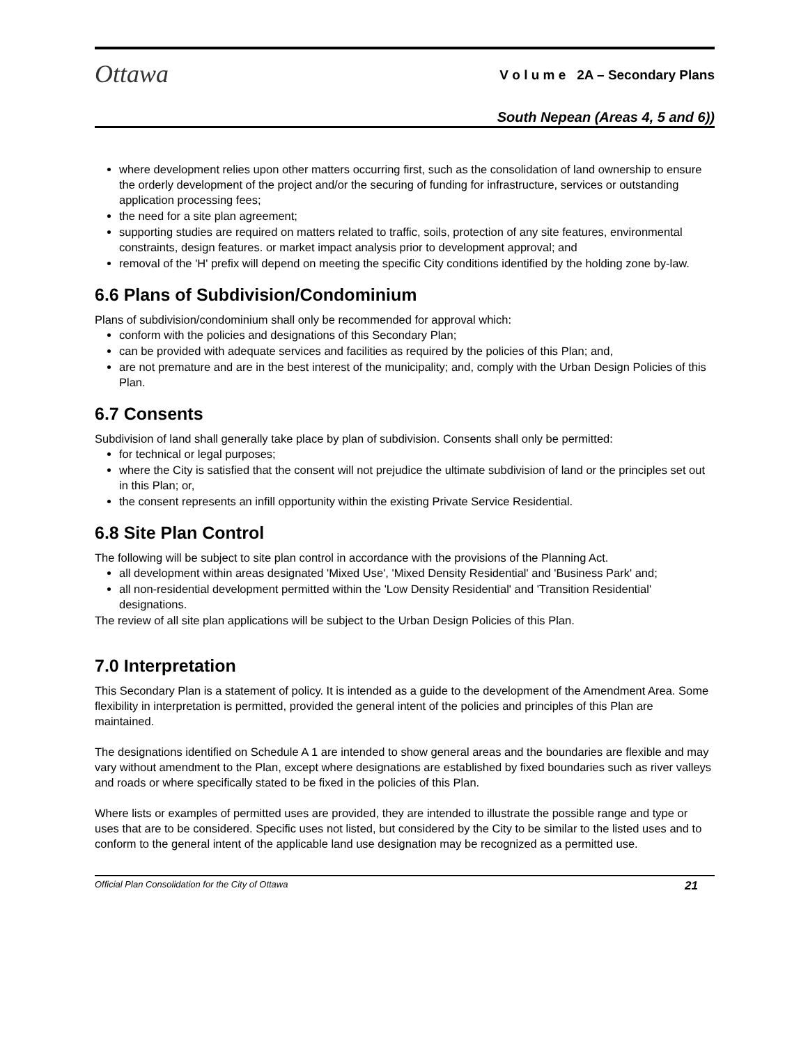Ottawa
V o l u m e 2A – Secondary Plans
South Nepean (Areas 4, 5 and 6))
where development relies upon other matters occurring first, such as the consolidation of land ownership to ensure the orderly development of the project and/or the securing of funding for infrastructure, services or outstanding application processing fees;
the need for a site plan agreement;
supporting studies are required on matters related to traffic, soils, protection of any site features, environmental constraints, design features. or market impact analysis prior to development approval; and
removal of the 'H' prefix will depend on meeting the specific City conditions identified by the holding zone by-law.
6.6 Plans of Subdivision/Condominium
Plans of subdivision/condominium shall only be recommended for approval which:
conform with the policies and designations of this Secondary Plan;
can be provided with adequate services and facilities as required by the policies of this Plan; and,
are not premature and are in the best interest of the municipality; and, comply with the Urban Design Policies of this Plan.
6.7 Consents
Subdivision of land shall generally take place by plan of subdivision. Consents shall only be permitted:
for technical or legal purposes;
where the City is satisfied that the consent will not prejudice the ultimate subdivision of land or the principles set out in this Plan; or,
the consent represents an infill opportunity within the existing Private Service Residential.
6.8 Site Plan Control
The following will be subject to site plan control in accordance with the provisions of the Planning Act.
all development within areas designated 'Mixed Use', 'Mixed Density Residential' and 'Business Park' and;
all non-residential development permitted within the 'Low Density Residential' and 'Transition Residential' designations.
The review of all site plan applications will be subject to the Urban Design Policies of this Plan.
7.0 Interpretation
This Secondary Plan is a statement of policy. It is intended as a guide to the development of the Amendment Area. Some flexibility in interpretation is permitted, provided the general intent of the policies and principles of this Plan are maintained.
The designations identified on Schedule A 1 are intended to show general areas and the boundaries are flexible and may vary without amendment to the Plan, except where designations are established by fixed boundaries such as river valleys and roads or where specifically stated to be fixed in the policies of this Plan.
Where lists or examples of permitted uses are provided, they are intended to illustrate the possible range and type or uses that are to be considered. Specific uses not listed, but considered by the City to be similar to the listed uses and to conform to the general intent of the applicable land use designation may be recognized as a permitted use.
Official Plan Consolidation for the City of Ottawa 21